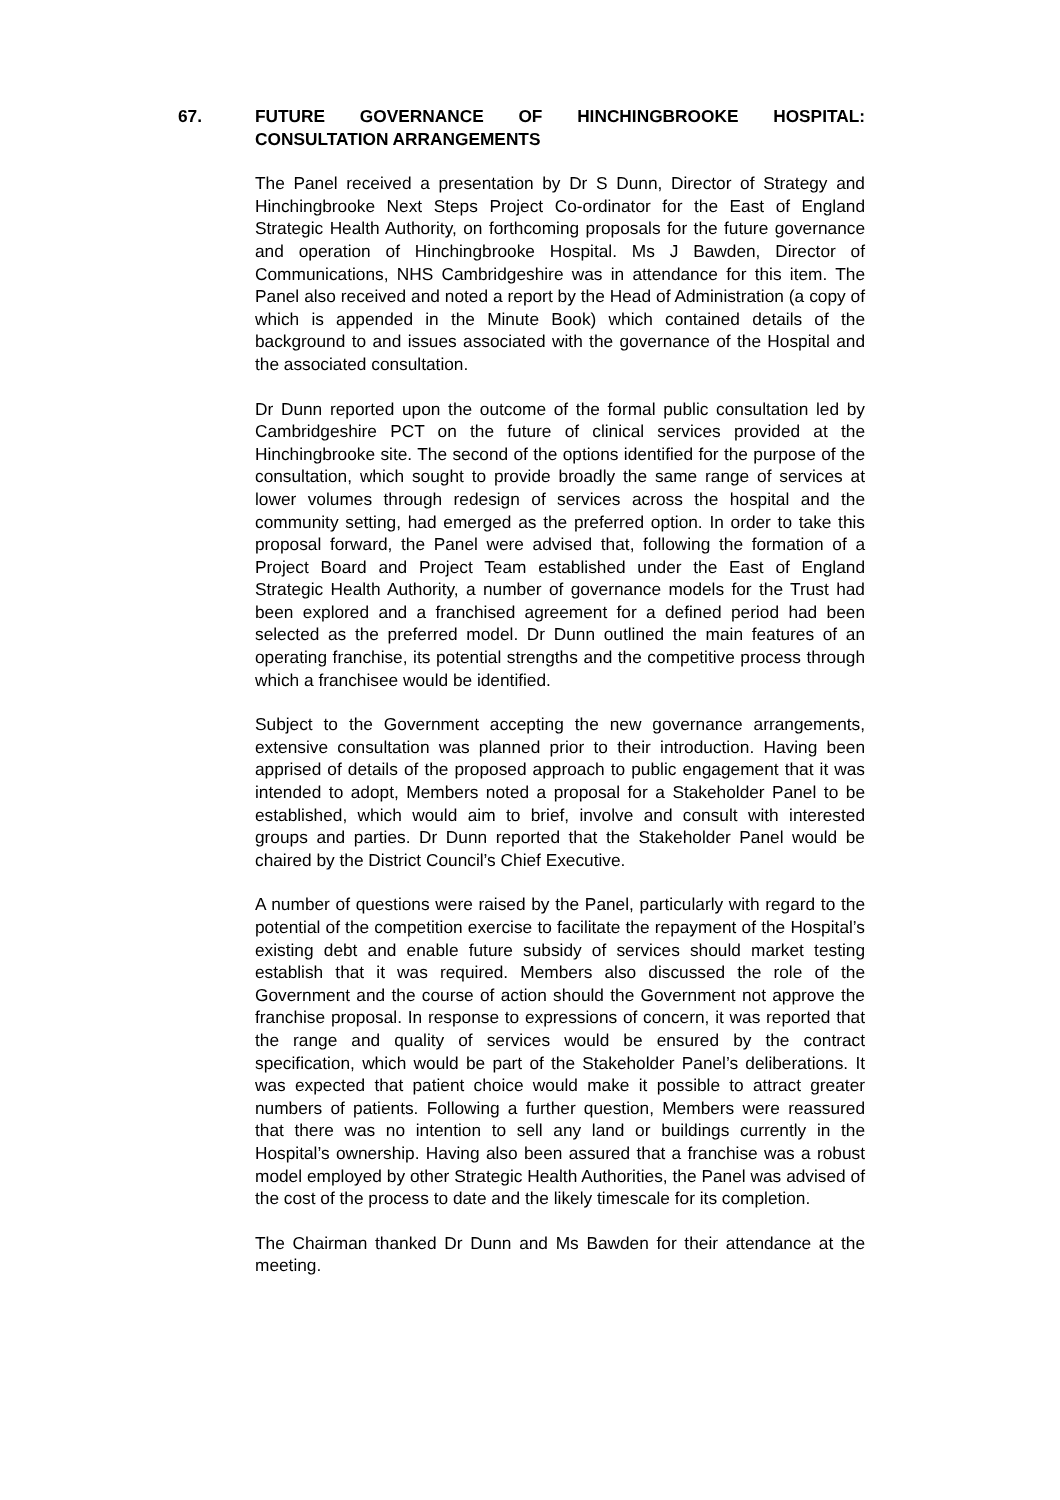67. FUTURE GOVERNANCE OF HINCHINGBROOKE HOSPITAL: CONSULTATION ARRANGEMENTS
The Panel received a presentation by Dr S Dunn, Director of Strategy and Hinchingbrooke Next Steps Project Co-ordinator for the East of England Strategic Health Authority, on forthcoming proposals for the future governance and operation of Hinchingbrooke Hospital. Ms J Bawden, Director of Communications, NHS Cambridgeshire was in attendance for this item. The Panel also received and noted a report by the Head of Administration (a copy of which is appended in the Minute Book) which contained details of the background to and issues associated with the governance of the Hospital and the associated consultation.
Dr Dunn reported upon the outcome of the formal public consultation led by Cambridgeshire PCT on the future of clinical services provided at the Hinchingbrooke site. The second of the options identified for the purpose of the consultation, which sought to provide broadly the same range of services at lower volumes through redesign of services across the hospital and the community setting, had emerged as the preferred option. In order to take this proposal forward, the Panel were advised that, following the formation of a Project Board and Project Team established under the East of England Strategic Health Authority, a number of governance models for the Trust had been explored and a franchised agreement for a defined period had been selected as the preferred model. Dr Dunn outlined the main features of an operating franchise, its potential strengths and the competitive process through which a franchisee would be identified.
Subject to the Government accepting the new governance arrangements, extensive consultation was planned prior to their introduction. Having been apprised of details of the proposed approach to public engagement that it was intended to adopt, Members noted a proposal for a Stakeholder Panel to be established, which would aim to brief, involve and consult with interested groups and parties. Dr Dunn reported that the Stakeholder Panel would be chaired by the District Council’s Chief Executive.
A number of questions were raised by the Panel, particularly with regard to the potential of the competition exercise to facilitate the repayment of the Hospital’s existing debt and enable future subsidy of services should market testing establish that it was required. Members also discussed the role of the Government and the course of action should the Government not approve the franchise proposal. In response to expressions of concern, it was reported that the range and quality of services would be ensured by the contract specification, which would be part of the Stakeholder Panel’s deliberations. It was expected that patient choice would make it possible to attract greater numbers of patients. Following a further question, Members were reassured that there was no intention to sell any land or buildings currently in the Hospital’s ownership. Having also been assured that a franchise was a robust model employed by other Strategic Health Authorities, the Panel was advised of the cost of the process to date and the likely timescale for its completion.
The Chairman thanked Dr Dunn and Ms Bawden for their attendance at the meeting.